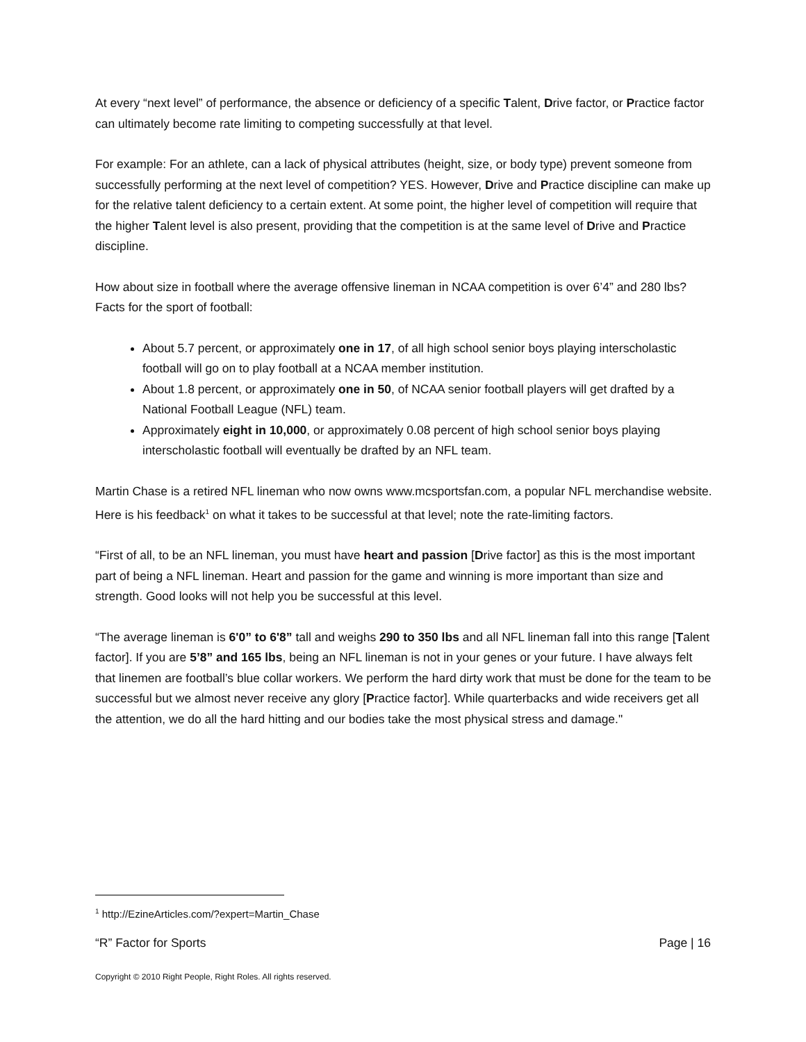At every “next level” of performance, the absence or deficiency of a specific Talent, Drive factor, or Practice factor can ultimately become rate limiting to competing successfully at that level.
For example: For an athlete, can a lack of physical attributes (height, size, or body type) prevent someone from successfully performing at the next level of competition? YES. However, Drive and Practice discipline can make up for the relative talent deficiency to a certain extent. At some point, the higher level of competition will require that the higher Talent level is also present, providing that the competition is at the same level of Drive and Practice discipline.
How about size in football where the average offensive lineman in NCAA competition is over 6’4” and 280 lbs? Facts for the sport of football:
About 5.7 percent, or approximately one in 17, of all high school senior boys playing interscholastic football will go on to play football at a NCAA member institution.
About 1.8 percent, or approximately one in 50, of NCAA senior football players will get drafted by a National Football League (NFL) team.
Approximately eight in 10,000, or approximately 0.08 percent of high school senior boys playing interscholastic football will eventually be drafted by an NFL team.
Martin Chase is a retired NFL lineman who now owns www.mcsportsfan.com, a popular NFL merchandise website. Here is his feedback<sup>1</sup> on what it takes to be successful at that level; note the rate-limiting factors.
“First of all, to be an NFL lineman, you must have heart and passion [Drive factor] as this is the most important part of being a NFL lineman. Heart and passion for the game and winning is more important than size and strength. Good looks will not help you be successful at this level.
“The average lineman is 6'0” to 6'8” tall and weighs 290 to 350 lbs and all NFL lineman fall into this range [Talent factor]. If you are 5’8” and 165 lbs, being an NFL lineman is not in your genes or your future. I have always felt that linemen are football’s blue collar workers. We perform the hard dirty work that must be done for the team to be successful but we almost never receive any glory [Practice factor]. While quarterbacks and wide receivers get all the attention, we do all the hard hitting and our bodies take the most physical stress and damage."
<sup>1</sup> http://EzineArticles.com/?expert=Martin_Chase
“R” Factor for Sports Page | 16
Copyright © 2010 Right People, Right Roles. All rights reserved.